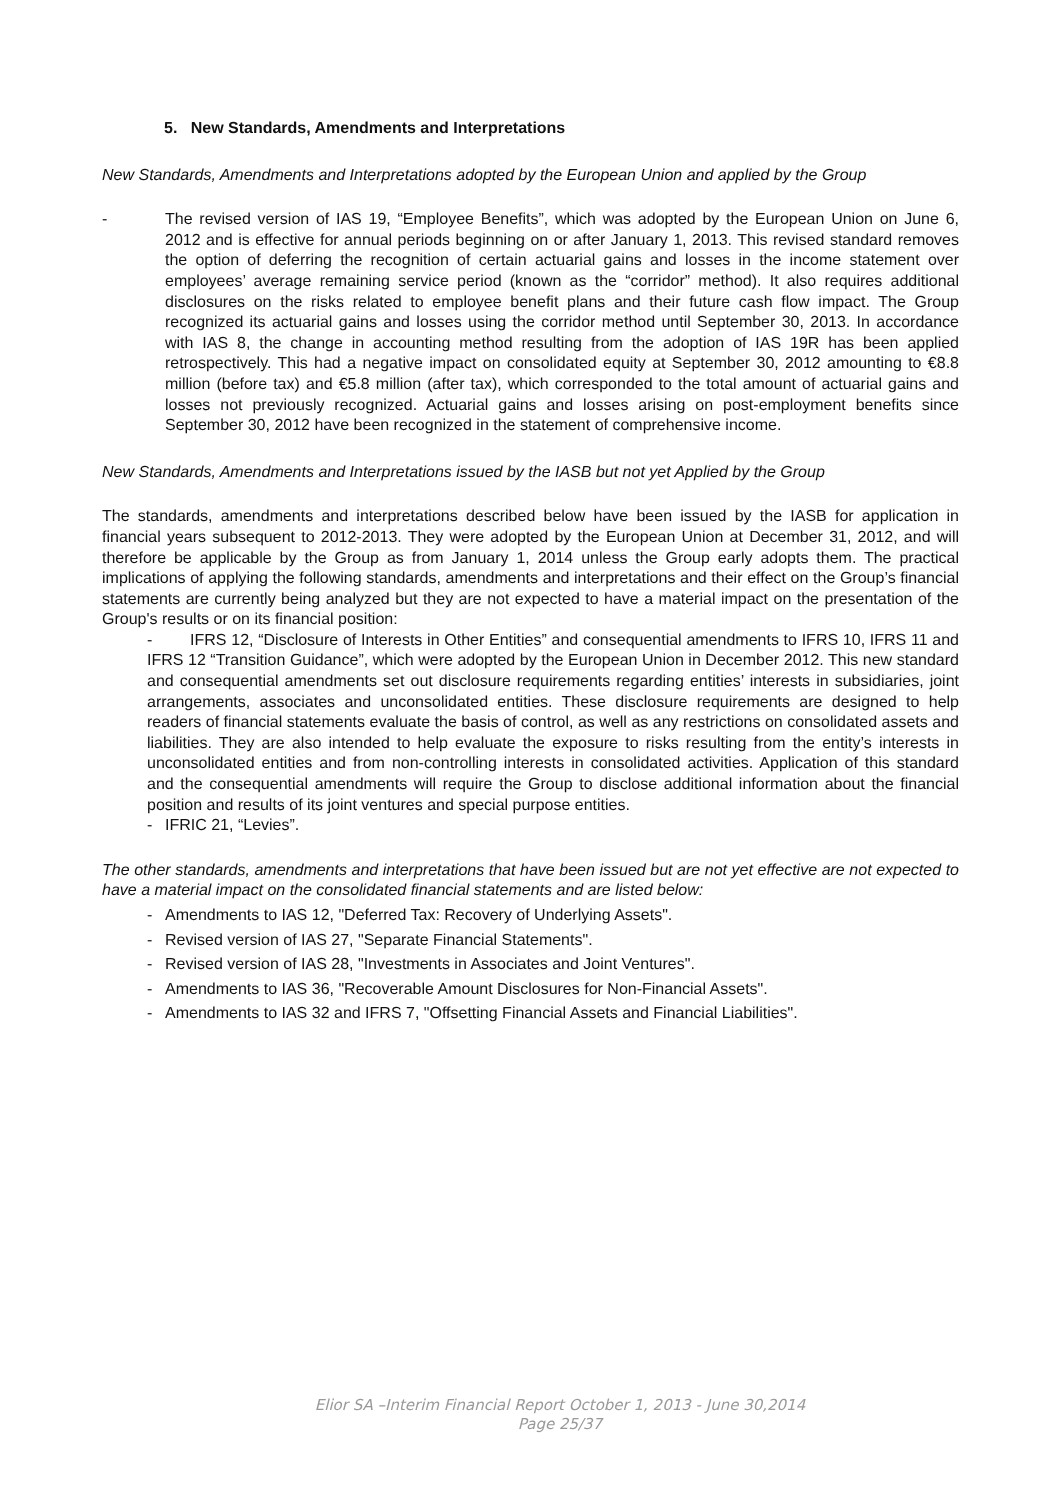5. New Standards, Amendments and Interpretations
New Standards, Amendments and Interpretations adopted by the European Union and applied by the Group
- The revised version of IAS 19, “Employee Benefits”, which was adopted by the European Union on June 6, 2012 and is effective for annual periods beginning on or after January 1, 2013. This revised standard removes the option of deferring the recognition of certain actuarial gains and losses in the income statement over employees’ average remaining service period (known as the “corridor” method). It also requires additional disclosures on the risks related to employee benefit plans and their future cash flow impact. The Group recognized its actuarial gains and losses using the corridor method until September 30, 2013. In accordance with IAS 8, the change in accounting method resulting from the adoption of IAS 19R has been applied retrospectively. This had a negative impact on consolidated equity at September 30, 2012 amounting to €8.8 million (before tax) and €5.8 million (after tax), which corresponded to the total amount of actuarial gains and losses not previously recognized. Actuarial gains and losses arising on post-employment benefits since September 30, 2012 have been recognized in the statement of comprehensive income.
New Standards, Amendments and Interpretations issued by the IASB but not yet Applied by the Group
The standards, amendments and interpretations described below have been issued by the IASB for application in financial years subsequent to 2012-2013. They were adopted by the European Union at December 31, 2012, and will therefore be applicable by the Group as from January 1, 2014 unless the Group early adopts them. The practical implications of applying the following standards, amendments and interpretations and their effect on the Group’s financial statements are currently being analyzed but they are not expected to have a material impact on the presentation of the Group's results or on its financial position:
- IFRS 12, “Disclosure of Interests in Other Entities” and consequential amendments to IFRS 10, IFRS 11 and IFRS 12 “Transition Guidance”, which were adopted by the European Union in December 2012. This new standard and consequential amendments set out disclosure requirements regarding entities’ interests in subsidiaries, joint arrangements, associates and unconsolidated entities. These disclosure requirements are designed to help readers of financial statements evaluate the basis of control, as well as any restrictions on consolidated assets and liabilities. They are also intended to help evaluate the exposure to risks resulting from the entity’s interests in unconsolidated entities and from non-controlling interests in consolidated activities. Application of this standard and the consequential amendments will require the Group to disclose additional information about the financial position and results of its joint ventures and special purpose entities.
- IFRIC 21, “Levies”.
The other standards, amendments and interpretations that have been issued but are not yet effective are not expected to have a material impact on the consolidated financial statements and are listed below:
- Amendments to IAS 12, "Deferred Tax: Recovery of Underlying Assets".
- Revised version of IAS 27, "Separate Financial Statements".
- Revised version of IAS 28, "Investments in Associates and Joint Ventures".
- Amendments to IAS 36, "Recoverable Amount Disclosures for Non-Financial Assets".
- Amendments to IAS 32 and IFRS 7, "Offsetting Financial Assets and Financial Liabilities".
Elior SA –Interim Financial Report October 1, 2013 - June 30,2014
Page 25/37